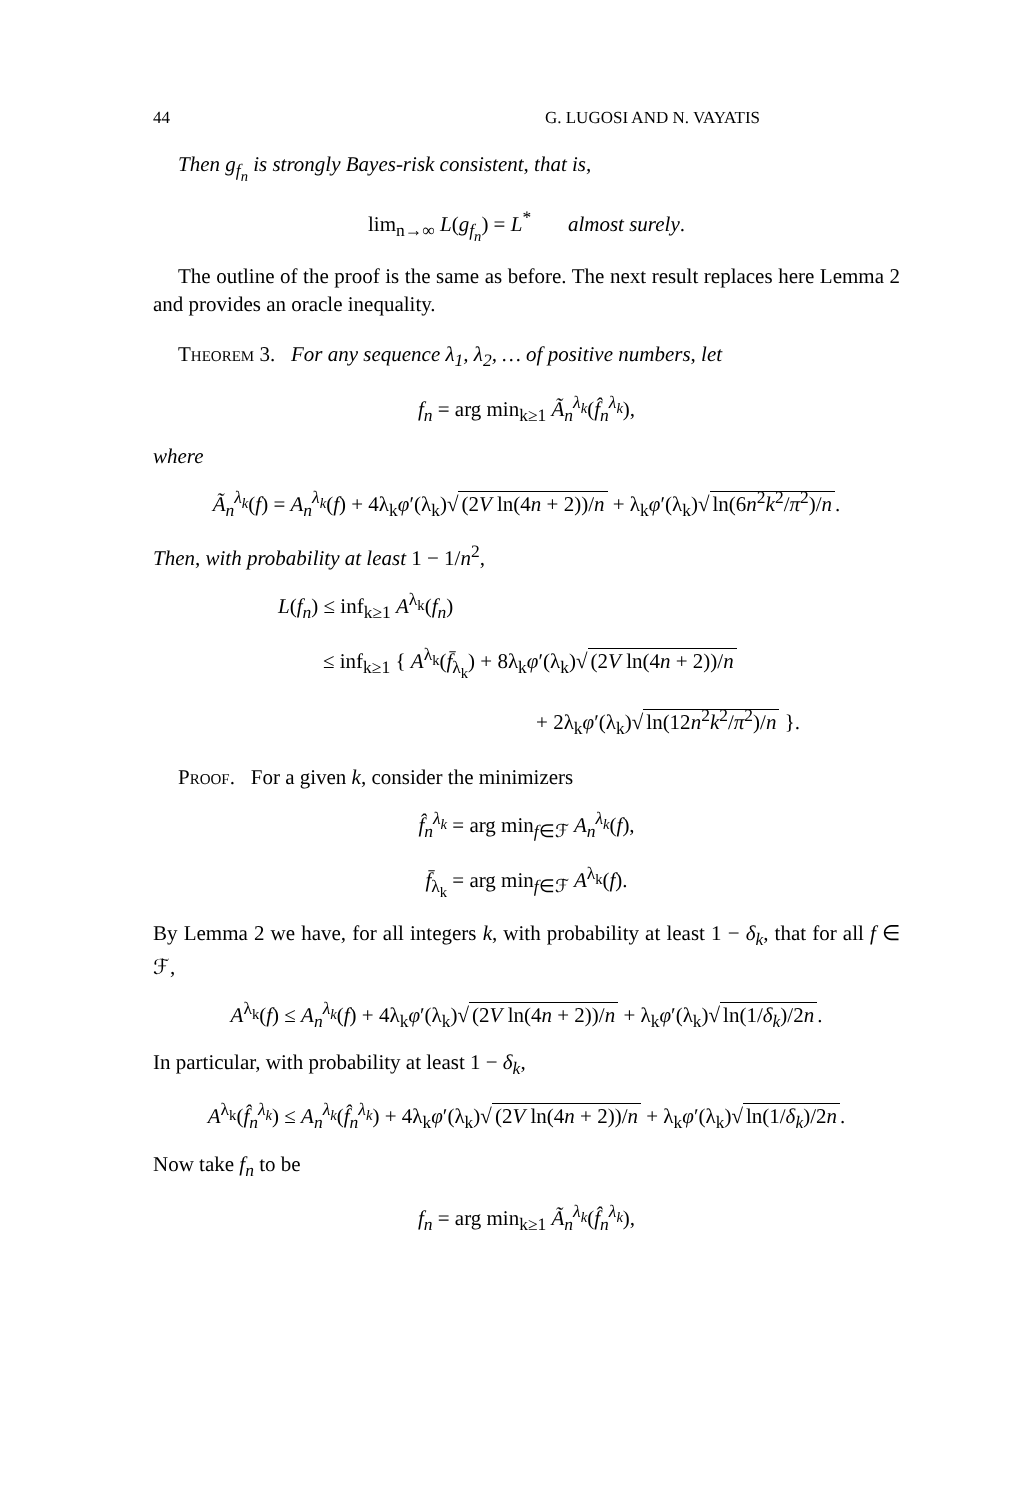44 G. LUGOSI AND N. VAYATIS
Then g<sub>f<sub>n</sub></sub> is strongly Bayes-risk consistent, that is,
lim<sub>n→∞</sub> L(g<sub>f<sub>n</sub></sub>) = L<sup>*</sup> almost surely.
The outline of the proof is the same as before. The next result replaces here Lemma 2 and provides an oracle inequality.
Theorem 3. For any sequence λ<sub>1</sub>, λ<sub>2</sub>, … of positive numbers, let
f<sub>n</sub> = arg min<sub>k≥1</sub> Ã<sub>n</sub><sup>λ<sub>k</sub></sup>(f̂<sub>n</sub><sup>λ<sub>k</sub></sup>),
where
Ã<sub>n</sub><sup>λ<sub>k</sub></sup>(f) = A<sub>n</sub><sup>λ<sub>k</sub></sup>(f) + 4λ<sub>k</sub>φ′(λ<sub>k</sub>)√ (2V ln(4n + 2))/n + λ<sub>k</sub>φ′(λ<sub>k</sub>)√ ln(6n<sup>2</sup>k<sup>2</sup>/π<sup>2</sup>)/n.
Then, with probability at least 1 − 1/n<sup>2</sup>,
L(f<sub>n</sub>) ≤ inf<sub>k≥1</sub> A<sup>λ<sub>k</sub></sup>(f<sub>n</sub>)
≤ inf<sub>k≥1</sub> { A<sup>λ<sub>k</sub></sup>(f̄<sub>λ<sub>k</sub></sub>) + 8λ<sub>k</sub>φ′(λ<sub>k</sub>)√ (2V ln(4n + 2))/n
+ 2λ<sub>k</sub>φ′(λ<sub>k</sub>)√ ln(12n<sup>2</sup>k<sup>2</sup>/π<sup>2</sup>)/n }.
Proof. For a given k, consider the minimizers
f̂<sub>n</sub><sup>λ<sub>k</sub></sup> = arg min<sub>f∈ℱ</sub> A<sub>n</sub><sup>λ<sub>k</sub></sup>(f),
f̄<sub>λ<sub>k</sub></sub> = arg min<sub>f∈ℱ</sub> A<sup>λ<sub>k</sub></sup>(f).
By Lemma 2 we have, for all integers k, with probability at least 1 − δ<sub>k</sub>, that for all f ∈ ℱ,
A<sup>λ<sub>k</sub></sup>(f) ≤ A<sub>n</sub><sup>λ<sub>k</sub></sup>(f) + 4λ<sub>k</sub>φ′(λ<sub>k</sub>)√ (2V ln(4n + 2))/n + λ<sub>k</sub>φ′(λ<sub>k</sub>)√ ln(1/δ<sub>k</sub>)/2n.
In particular, with probability at least 1 − δ<sub>k</sub>,
A<sup>λ<sub>k</sub></sup>(f̂<sub>n</sub><sup>λ<sub>k</sub></sup>) ≤ A<sub>n</sub><sup>λ<sub>k</sub></sup>(f̂<sub>n</sub><sup>λ<sub>k</sub></sup>) + 4λ<sub>k</sub>φ′(λ<sub>k</sub>)√ (2V ln(4n + 2))/n + λ<sub>k</sub>φ′(λ<sub>k</sub>)√ ln(1/δ<sub>k</sub>)/2n.
Now take f<sub>n</sub> to be
f<sub>n</sub> = arg min<sub>k≥1</sub> Ã<sub>n</sub><sup>λ<sub>k</sub></sup>(f̂<sub>n</sub><sup>λ<sub>k</sub></sup>),